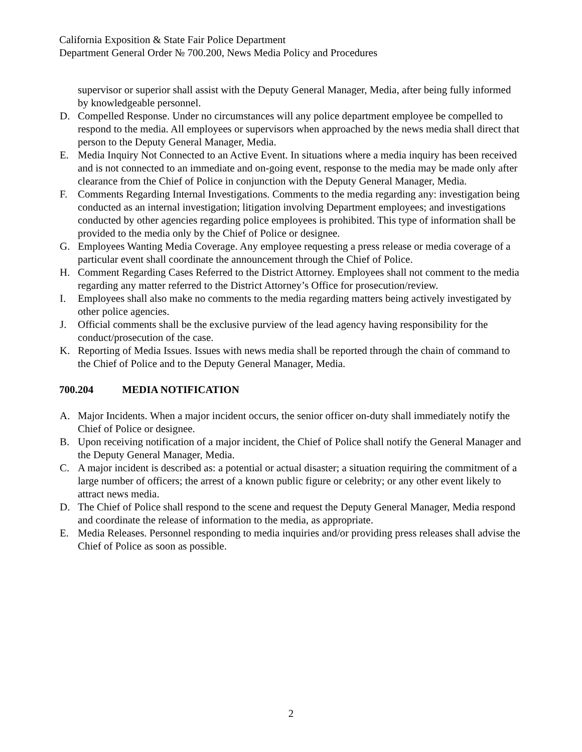California Exposition & State Fair Police Department
Department General Order № 700.200, News Media Policy and Procedures
supervisor or superior shall assist with the Deputy General Manager, Media, after being fully informed by knowledgeable personnel.
D. Compelled Response. Under no circumstances will any police department employee be compelled to respond to the media. All employees or supervisors when approached by the news media shall direct that person to the Deputy General Manager, Media.
E. Media Inquiry Not Connected to an Active Event. In situations where a media inquiry has been received and is not connected to an immediate and on-going event, response to the media may be made only after clearance from the Chief of Police in conjunction with the Deputy General Manager, Media.
F. Comments Regarding Internal Investigations. Comments to the media regarding any: investigation being conducted as an internal investigation; litigation involving Department employees; and investigations conducted by other agencies regarding police employees is prohibited. This type of information shall be provided to the media only by the Chief of Police or designee.
G. Employees Wanting Media Coverage. Any employee requesting a press release or media coverage of a particular event shall coordinate the announcement through the Chief of Police.
H. Comment Regarding Cases Referred to the District Attorney. Employees shall not comment to the media regarding any matter referred to the District Attorney’s Office for prosecution/review.
I. Employees shall also make no comments to the media regarding matters being actively investigated by other police agencies.
J. Official comments shall be the exclusive purview of the lead agency having responsibility for the conduct/prosecution of the case.
K. Reporting of Media Issues. Issues with news media shall be reported through the chain of command to the Chief of Police and to the Deputy General Manager, Media.
700.204 MEDIA NOTIFICATION
A. Major Incidents. When a major incident occurs, the senior officer on-duty shall immediately notify the Chief of Police or designee.
B. Upon receiving notification of a major incident, the Chief of Police shall notify the General Manager and the Deputy General Manager, Media.
C. A major incident is described as: a potential or actual disaster; a situation requiring the commitment of a large number of officers; the arrest of a known public figure or celebrity; or any other event likely to attract news media.
D. The Chief of Police shall respond to the scene and request the Deputy General Manager, Media respond and coordinate the release of information to the media, as appropriate.
E. Media Releases. Personnel responding to media inquiries and/or providing press releases shall advise the Chief of Police as soon as possible.
2